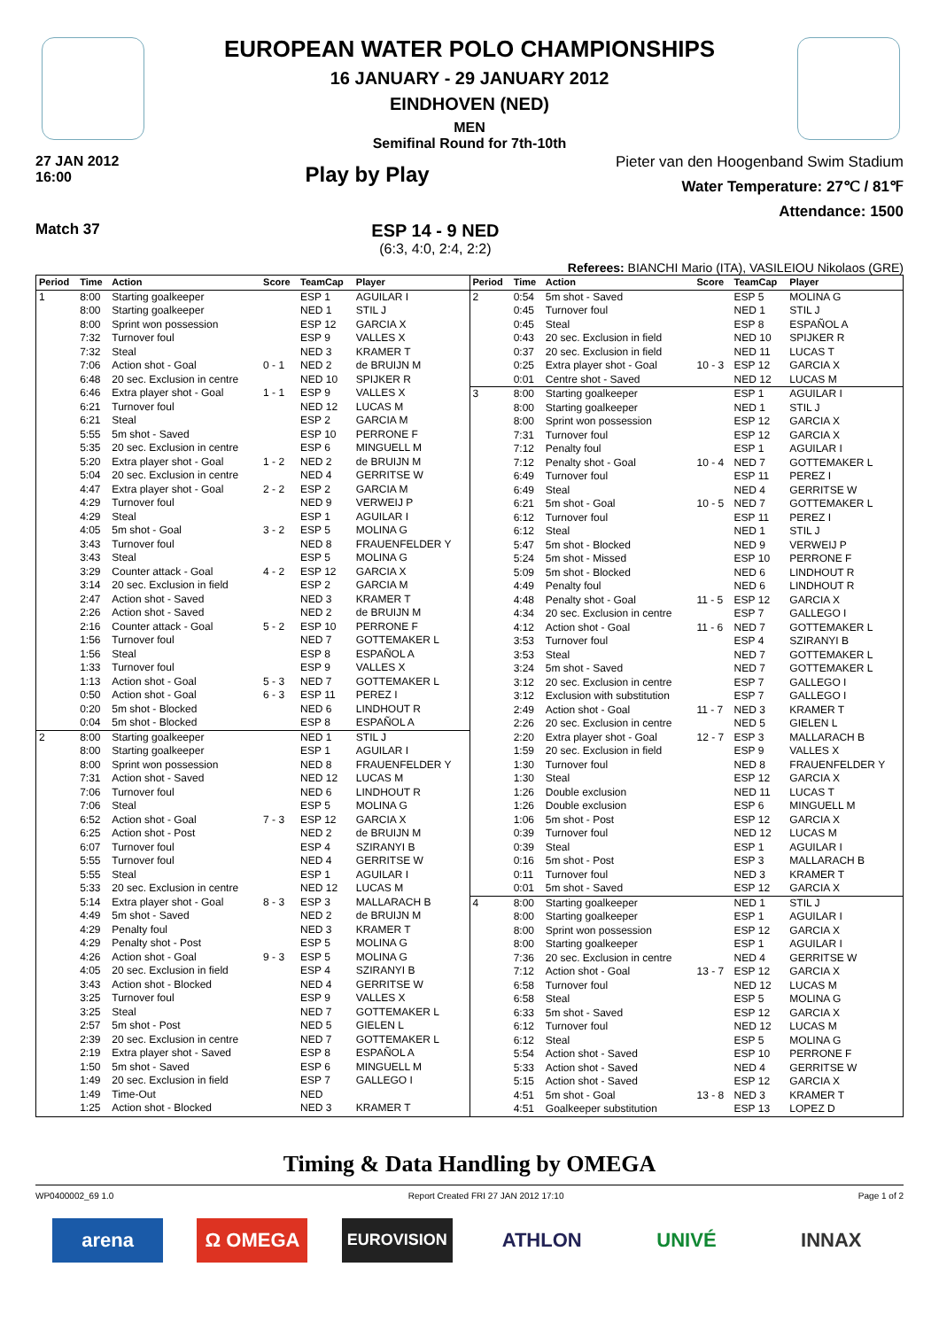EUROPEAN WATER POLO CHAMPIONSHIPS
16 JANUARY - 29 JANUARY 2012
EINDHOVEN (NED)
MEN
Semifinal Round for 7th-10th
27 JAN 2012
16:00
Play by Play
Pieter van den Hoogenband Swim Stadium
Water Temperature: 27℃ / 81℉
Attendance: 1500
Match 37
ESP 14 - 9 NED
(6:3, 4:0, 2:4, 2:2)
Referees: BIANCHI Mario (ITA), VASILEIOU Nikolaos (GRE)
| Period | Time | Action | Score | TeamCap | Player |
| --- | --- | --- | --- | --- | --- |
| 1 | 8:00 | Starting goalkeeper | | ESP 1 | AGUILAR I |
| | 8:00 | Starting goalkeeper | | NED 1 | STIL J |
| | 8:00 | Sprint won possession | | ESP 12 | GARCIA X |
| | 7:32 | Turnover foul | | ESP 9 | VALLES X |
| | 7:32 | Steal | | NED 3 | KRAMER T |
| | 7:06 | Action shot - Goal | 0 - 1 | NED 2 | de BRUIJN M |
| | 6:48 | 20 sec. Exclusion in centre | | NED 10 | SPIJKER R |
| | 6:46 | Extra player shot - Goal | 1 - 1 | ESP 9 | VALLES X |
| | 6:21 | Turnover foul | | NED 12 | LUCAS M |
| | 6:21 | Steal | | ESP 2 | GARCIA M |
| | 5:55 | 5m shot - Saved | | ESP 10 | PERRONE F |
| | 5:35 | 20 sec. Exclusion in centre | | ESP 6 | MINGUELL M |
| | 5:20 | Extra player shot - Goal | 1 - 2 | NED 2 | de BRUIJN M |
| | 5:04 | 20 sec. Exclusion in centre | | NED 4 | GERRITSE W |
| | 4:47 | Extra player shot - Goal | 2 - 2 | ESP 2 | GARCIA M |
| | 4:29 | Turnover foul | | NED 9 | VERWEIJ P |
| | 4:29 | Steal | | ESP 1 | AGUILAR I |
| | 4:05 | 5m shot - Goal | 3 - 2 | ESP 5 | MOLINA G |
| | 3:43 | Turnover foul | | NED 8 | FRAUENFELDER Y |
| | 3:43 | Steal | | ESP 5 | MOLINA G |
| | 3:29 | Counter attack - Goal | 4 - 2 | ESP 12 | GARCIA X |
| | 3:14 | 20 sec. Exclusion in field | | ESP 2 | GARCIA M |
| | 2:47 | Action shot - Saved | | NED 3 | KRAMER T |
| | 2:26 | Action shot - Saved | | NED 2 | de BRUIJN M |
| | 2:16 | Counter attack - Goal | 5 - 2 | ESP 10 | PERRONE F |
| | 1:56 | Turnover foul | | NED 7 | GOTTEMAKER L |
| | 1:56 | Steal | | ESP 8 | ESPAÑOL A |
| | 1:33 | Turnover foul | | ESP 9 | VALLES X |
| | 1:13 | Action shot - Goal | 5 - 3 | NED 7 | GOTTEMAKER L |
| | 0:50 | Action shot - Goal | 6 - 3 | ESP 11 | PEREZ I |
| | 0:20 | 5m shot - Blocked | | NED 6 | LINDHOUT R |
| | 0:04 | 5m shot - Blocked | | ESP 8 | ESPAÑOL A |
| 2 | 8:00 | Starting goalkeeper | | NED 1 | STIL J |
| | 8:00 | Starting goalkeeper | | ESP 1 | AGUILAR I |
| | 8:00 | Sprint won possession | | NED 8 | FRAUENFELDER Y |
| | 7:31 | Action shot - Saved | | NED 12 | LUCAS M |
| | 7:06 | Turnover foul | | NED 6 | LINDHOUT R |
| | 7:06 | Steal | | ESP 5 | MOLINA G |
| | 6:52 | Action shot - Goal | 7 - 3 | ESP 12 | GARCIA X |
| | 6:25 | Action shot - Post | | NED 2 | de BRUIJN M |
| | 6:07 | Turnover foul | | ESP 4 | SZIRANYI B |
| | 5:55 | Turnover foul | | NED 4 | GERRITSE W |
| | 5:55 | Steal | | ESP 1 | AGUILAR I |
| | 5:33 | 20 sec. Exclusion in centre | | NED 12 | LUCAS M |
| | 5:14 | Extra player shot - Goal | 8 - 3 | ESP 3 | MALLARACH B |
| | 4:49 | 5m shot - Saved | | NED 2 | de BRUIJN M |
| | 4:29 | Penalty foul | | NED 3 | KRAMER T |
| | 4:29 | Penalty shot - Post | | ESP 5 | MOLINA G |
| | 4:26 | Action shot - Goal | 9 - 3 | ESP 5 | MOLINA G |
| | 4:05 | 20 sec. Exclusion in field | | ESP 4 | SZIRANYI B |
| | 3:43 | Action shot - Blocked | | NED 4 | GERRITSE W |
| | 3:25 | Turnover foul | | ESP 9 | VALLES X |
| | 3:25 | Steal | | NED 7 | GOTTEMAKER L |
| | 2:57 | 5m shot - Post | | NED 5 | GIELEN L |
| | 2:39 | 20 sec. Exclusion in centre | | NED 7 | GOTTEMAKER L |
| | 2:19 | Extra player shot - Saved | | ESP 8 | ESPAÑOL A |
| | 1:50 | 5m shot - Saved | | ESP 6 | MINGUELL M |
| | 1:49 | 20 sec. Exclusion in field | | ESP 7 | GALLEGO I |
| | 1:49 | Time-Out | | NED | |
| | 1:25 | Action shot - Blocked | | NED 3 | KRAMER T |
| Period | Time | Action | Score | TeamCap | Player |
| --- | --- | --- | --- | --- | --- |
| 2 | 0:54 | 5m shot - Saved | | ESP 5 | MOLINA G |
| | 0:45 | Turnover foul | | NED 1 | STIL J |
| | 0:45 | Steal | | ESP 8 | ESPAÑOL A |
| | 0:43 | 20 sec. Exclusion in field | | NED 10 | SPIJKER R |
| | 0:37 | 20 sec. Exclusion in field | | NED 11 | LUCAS T |
| | 0:25 | Extra player shot - Goal | 10 - 3 | ESP 12 | GARCIA X |
| | 0:01 | Centre shot - Saved | | NED 12 | LUCAS M |
| 3 | 8:00 | Starting goalkeeper | | ESP 1 | AGUILAR I |
| | 8:00 | Starting goalkeeper | | NED 1 | STIL J |
| | 8:00 | Sprint won possession | | ESP 12 | GARCIA X |
| | 7:31 | Turnover foul | | ESP 12 | GARCIA X |
| | 7:12 | Penalty foul | | ESP 1 | AGUILAR I |
| | 7:12 | Penalty shot - Goal | 10 - 4 | NED 7 | GOTTEMAKER L |
| | 6:49 | Turnover foul | | ESP 11 | PEREZ I |
| | 6:49 | Steal | | NED 4 | GERRITSE W |
| | 6:21 | 5m shot - Goal | 10 - 5 | NED 7 | GOTTEMAKER L |
| | 6:12 | Turnover foul | | ESP 11 | PEREZ I |
| | 6:12 | Steal | | NED 1 | STIL J |
| | 5:47 | 5m shot - Blocked | | NED 9 | VERWEIJ P |
| | 5:24 | 5m shot - Missed | | ESP 10 | PERRONE F |
| | 5:09 | 5m shot - Blocked | | NED 6 | LINDHOUT R |
| | 4:49 | Penalty foul | | NED 6 | LINDHOUT R |
| | 4:48 | Penalty shot - Goal | 11 - 5 | ESP 12 | GARCIA X |
| | 4:34 | 20 sec. Exclusion in centre | | ESP 7 | GALLEGO I |
| | 4:12 | Action shot - Goal | 11 - 6 | NED 7 | GOTTEMAKER L |
| | 3:53 | Turnover foul | | ESP 4 | SZIRANYI B |
| | 3:53 | Steal | | NED 7 | GOTTEMAKER L |
| | 3:24 | 5m shot - Saved | | NED 7 | GOTTEMAKER L |
| | 3:12 | 20 sec. Exclusion in centre | | ESP 7 | GALLEGO I |
| | 3:12 | Exclusion with substitution | | ESP 7 | GALLEGO I |
| | 2:49 | Action shot - Goal | 11 - 7 | NED 3 | KRAMER T |
| | 2:26 | 20 sec. Exclusion in centre | | NED 5 | GIELEN L |
| | 2:20 | Extra player shot - Goal | 12 - 7 | ESP 3 | MALLARACH B |
| | 1:59 | 20 sec. Exclusion in field | | ESP 9 | VALLES X |
| | 1:30 | Turnover foul | | NED 8 | FRAUENFELDER Y |
| | 1:30 | Steal | | ESP 12 | GARCIA X |
| | 1:26 | Double exclusion | | NED 11 | LUCAS T |
| | 1:26 | Double exclusion | | ESP 6 | MINGUELL M |
| | 1:06 | 5m shot - Post | | ESP 12 | GARCIA X |
| | 0:39 | Turnover foul | | NED 12 | LUCAS M |
| | 0:39 | Steal | | ESP 1 | AGUILAR I |
| | 0:16 | 5m shot - Post | | ESP 3 | MALLARACH B |
| | 0:11 | Turnover foul | | NED 3 | KRAMER T |
| | 0:01 | 5m shot - Saved | | ESP 12 | GARCIA X |
| 4 | 8:00 | Starting goalkeeper | | NED 1 | STIL J |
| | 8:00 | Starting goalkeeper | | ESP 1 | AGUILAR I |
| | 8:00 | Sprint won possession | | ESP 12 | GARCIA X |
| | 8:00 | Starting goalkeeper | | ESP 1 | AGUILAR I |
| | 7:36 | 20 sec. Exclusion in centre | | NED 4 | GERRITSE W |
| | 7:12 | Action shot - Goal | 13 - 7 | ESP 12 | GARCIA X |
| | 6:58 | Turnover foul | | NED 12 | LUCAS M |
| | 6:58 | Steal | | ESP 5 | MOLINA G |
| | 6:33 | 5m shot - Saved | | ESP 12 | GARCIA X |
| | 6:12 | Turnover foul | | NED 12 | LUCAS M |
| | 6:12 | Steal | | ESP 5 | MOLINA G |
| | 5:54 | Action shot - Saved | | ESP 10 | PERRONE F |
| | 5:33 | Action shot - Saved | | NED 4 | GERRITSE W |
| | 5:15 | Action shot - Saved | | ESP 12 | GARCIA X |
| | 4:51 | 5m shot - Goal | 13 - 8 | NED 3 | KRAMER T |
| | 4:51 | Goalkeeper substitution | | ESP 13 | LOPEZ D |
Timing & Data Handling by OMEGA
WP0400002_69 1.0 Report Created FRI 27 JAN 2012 17:10 Page 1 of 2
arena Ω OMEGA
EUROVISION
ATHLON UNIVÉ INNAX